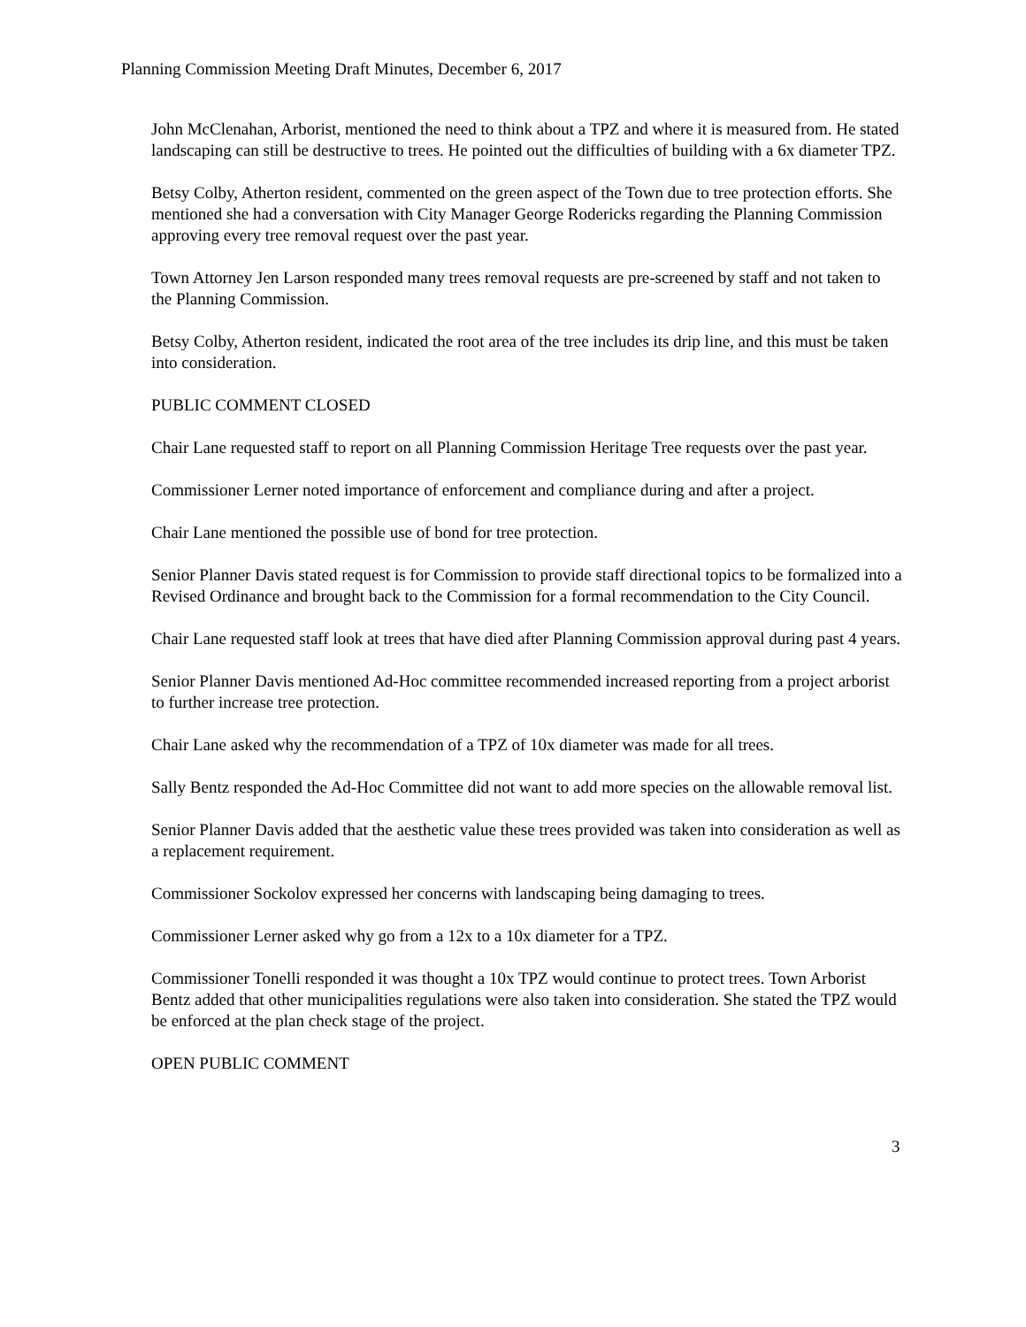Planning Commission Meeting Draft Minutes, December 6, 2017
John McClenahan, Arborist, mentioned the need to think about a TPZ and where it is measured from. He stated landscaping can still be destructive to trees. He pointed out the difficulties of building with a 6x diameter TPZ.
Betsy Colby, Atherton resident, commented on the green aspect of the Town due to tree protection efforts. She mentioned she had a conversation with City Manager George Rodericks regarding the Planning Commission approving every tree removal request over the past year.
Town Attorney Jen Larson responded many trees removal requests are pre-screened by staff and not taken to the Planning Commission.
Betsy Colby, Atherton resident, indicated the root area of the tree includes its drip line, and this must be taken into consideration.
PUBLIC COMMENT CLOSED
Chair Lane requested staff to report on all Planning Commission Heritage Tree requests over the past year.
Commissioner Lerner noted importance of enforcement and compliance during and after a project.
Chair Lane mentioned the possible use of bond for tree protection.
Senior Planner Davis stated request is for Commission to provide staff directional topics to be formalized into a Revised Ordinance and brought back to the Commission for a formal recommendation to the City Council.
Chair Lane requested staff look at trees that have died after Planning Commission approval during past 4 years.
Senior Planner Davis mentioned Ad-Hoc committee recommended increased reporting from a project arborist to further increase tree protection.
Chair Lane asked why the recommendation of a TPZ of 10x diameter was made for all trees.
Sally Bentz responded the Ad-Hoc Committee did not want to add more species on the allowable removal list.
Senior Planner Davis added that the aesthetic value these trees provided was taken into consideration as well as a replacement requirement.
Commissioner Sockolov expressed her concerns with landscaping being damaging to trees.
Commissioner Lerner asked why go from a 12x to a 10x diameter for a TPZ.
Commissioner Tonelli responded it was thought a 10x TPZ would continue to protect trees. Town Arborist Bentz added that other municipalities regulations were also taken into consideration. She stated the TPZ would be enforced at the plan check stage of the project.
OPEN PUBLIC COMMENT
3